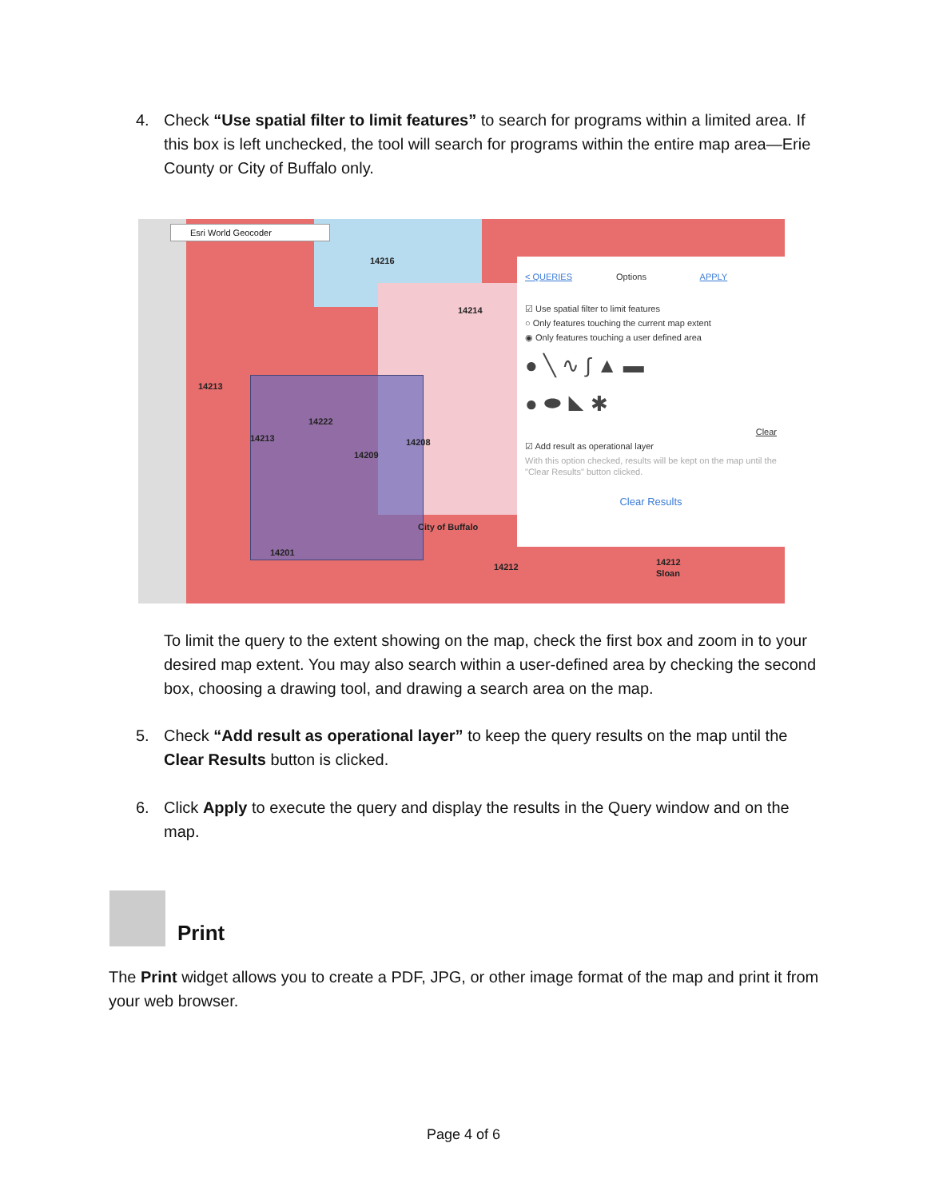4. Check “Use spatial filter to limit features” to search for programs within a limited area. If this box is left unchecked, the tool will search for programs within the entire map area—Erie County or City of Buffalo only.
Esri World Geocoder
14216
14214
14213
14222
14213
14209
14208
City of Buffalo
14201
14212 14212
Sloan
< QUERIES Options APPLY
☑ Use spatial filter to limit features
○ Only features touching the current map extent
◉ Only features touching a user defined area
● ╲ ∿ ∫ ▲ ▬
● ⬬ ◣ ✱
Clear
☑ Add result as operational layer
With this option checked, results will be kept on the map until the "Clear Results" button clicked.
Clear Results
To limit the query to the extent showing on the map, check the first box and zoom in to your desired map extent. You may also search within a user-defined area by checking the second box, choosing a drawing tool, and drawing a search area on the map.
5. Check “Add result as operational layer” to keep the query results on the map until the Clear Results button is clicked.
6. Click Apply to execute the query and display the results in the Query window and on the map.
Print
The Print widget allows you to create a PDF, JPG, or other image format of the map and print it from your web browser.
Page 4 of 6